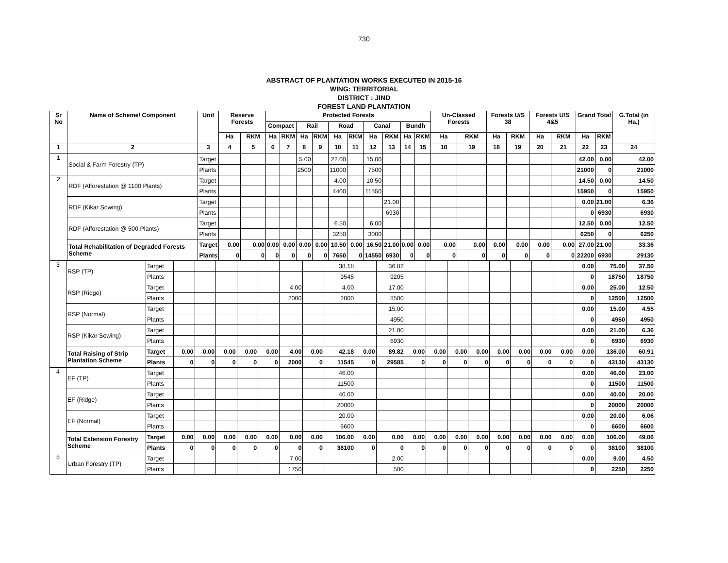730
ABSTRACT OF PLANTATION WORKS EXECUTED IN 2015-16
WING: TERRITORIAL
DISTRICT : JIND
FOREST LAND PLANTATION
| Sr No | Name of Scheme/ Component | Unit | Reserve Forests | | Protected Forests | | | | | | | | | | Un-Classed Forests | | Forests U/S 38 | | Forests U/S 4&5 | | Grand Total | | G.Total (in Ha.) |
| --- | --- | --- | --- | --- | --- | --- | --- | --- | --- | --- | --- | --- | --- | --- | --- | --- | --- | --- | --- | --- | --- | --- | --- |
| | | | | | Compact | | Rail | | Road | | Canal | | Bundh | | | | | | | | | | |
| | | | Ha | RKM | Ha | RKM | Ha | RKM | Ha | RKM | Ha | RKM | Ha | RKM | Ha | RKM | Ha | RKM | Ha | RKM | Ha | RKM | |
| 1 | 2 | 3 | 4 | 5 | 6 | 7 | 8 | 9 | 10 | 11 | 12 | 13 | 14 | 15 | 18 | 19 | 18 | 19 | 20 | 21 | 22 | 23 | 24 |
| 1 | Social & Farm Forestry (TP) | Target | | | | | 5.00 | | 22.00 | | 15.00 | | | | | | | | | | 42.00 | 0.00 | 42.00 |
| | | Plants | | | | | 2500 | | 11000 | | 7500 | | | | | | | | | | 21000 | 0 | 21000 |
| 2 | RDF (Afforestation @ 1100 Plants) | Target | | | | | | | 4.00 | | 10.50 | | | | | | | | | | 14.50 | 0.00 | 14.50 |
| | | Plants | | | | | | | 4400 | | 11550 | | | | | | | | | | 15950 | 0 | 15950 |
| | RDF (Kikar Sowing) | Target | | | | | | | | | | 21.00 | | | | | | | | | 0.00 | 21.00 | 6.36 |
| | | Plants | | | | | | | | | | 6930 | | | | | | | | | 0 | 6930 | 6930 |
| | RDF (Afforestation @ 500 Plants) | Target | | | | | | | 6.50 | | 6.00 | | | | | | | | | | 12.50 | 0.00 | 12.50 |
| | | Plants | | | | | | | 3250 | | 3000 | | | | | | | | | | 6250 | 0 | 6250 |
| | Total Rehabilitation of Degraded Forests Scheme | Target | 0.00 | 0.00 | 0.00 | 0.00 | 0.00 | 0.00 | 10.50 | 0.00 | 16.50 | 21.00 | 0.00 | 0.00 | 0.00 | 0.00 | 0.00 | 0.00 | 0.00 | 0.00 | 27.00 | 21.00 | 33.36 |
| | | Plants | 0 | 0 | 0 | 0 | 0 | 0 | 7650 | 0 | 14550 | 6930 | 0 | 0 | 0 | 0 | 0 | 0 | 0 | 0 | 22200 | 6930 | 29130 |
| 3 | RSP (TP) | Target | | | | | | | | 38.18 | | 36.82 | | | | | | | | | 0.00 | 75.00 | 37.50 |
| | | Plants | | | | | | | | 9545 | | 9205 | | | | | | | | | 0 | 18750 | 18750 |
| | RSP (Ridge) | Target | | | | | | 4.00 | | 4.00 | | 17.00 | | | | | | | | | 0.00 | 25.00 | 12.50 |
| | | Plants | | | | | | 2000 | | 2000 | | 8500 | | | | | | | | | 0 | 12500 | 12500 |
| | RSP (Normal) | Target | | | | | | | | | | 15.00 | | | | | | | | | 0.00 | 15.00 | 4.55 |
| | | Plants | | | | | | | | | | 4950 | | | | | | | | | 0 | 4950 | 4950 |
| | RSP (Kikar Sowing) | Target | | | | | | | | | | 21.00 | | | | | | | | | 0.00 | 21.00 | 6.36 |
| | | Plants | | | | | | | | | | 6930 | | | | | | | | | 0 | 6930 | 6930 |
| | Total Raising of Strip Plantation Scheme | Target | 0.00 | 0.00 | 0.00 | 0.00 | 0.00 | 4.00 | 0.00 | 42.18 | 0.00 | 89.82 | 0.00 | 0.00 | 0.00 | 0.00 | 0.00 | 0.00 | 0.00 | 0.00 | 0.00 | 136.00 | 60.91 |
| | | Plants | 0 | 0 | 0 | 0 | 0 | 2000 | 0 | 11545 | 0 | 29585 | 0 | 0 | 0 | 0 | 0 | 0 | 0 | 0 | 0 | 43130 | 43130 |
| 4 | EF (TP) | Target | | | | | | | | 46.00 | | | | | | | | | | | 0.00 | 46.00 | 23.00 |
| | | Plants | | | | | | | | 11500 | | | | | | | | | | | 0 | 11500 | 11500 |
| | EF (Ridge) | Target | | | | | | | | 40.00 | | | | | | | | | | | 0.00 | 40.00 | 20.00 |
| | | Plants | | | | | | | | 20000 | | | | | | | | | | | 0 | 20000 | 20000 |
| | EF (Normal) | Target | | | | | | | | 20.00 | | | | | | | | | | | 0.00 | 20.00 | 6.06 |
| | | Plants | | | | | | | | 6600 | | | | | | | | | | | 0 | 6600 | 6600 |
| | Total Extension Forestry Scheme | Target | 0.00 | 0.00 | 0.00 | 0.00 | 0.00 | 0.00 | 0.00 | 106.00 | 0.00 | 0.00 | 0.00 | 0.00 | 0.00 | 0.00 | 0.00 | 0.00 | 0.00 | 0.00 | 0.00 | 106.00 | 49.06 |
| | | Plants | 0 | 0 | 0 | 0 | 0 | 0 | 0 | 38100 | 0 | 0 | 0 | 0 | 0 | 0 | 0 | 0 | 0 | 0 | 0 | 38100 | 38100 |
| 5 | Urban Forestry (TP) | Target | | | | | | 7.00 | | | | 2.00 | | | | | | | | | 0.00 | 9.00 | 4.50 |
| | | Plants | | | | | | 1750 | | | | 500 | | | | | | | | | 0 | 2250 | 2250 |